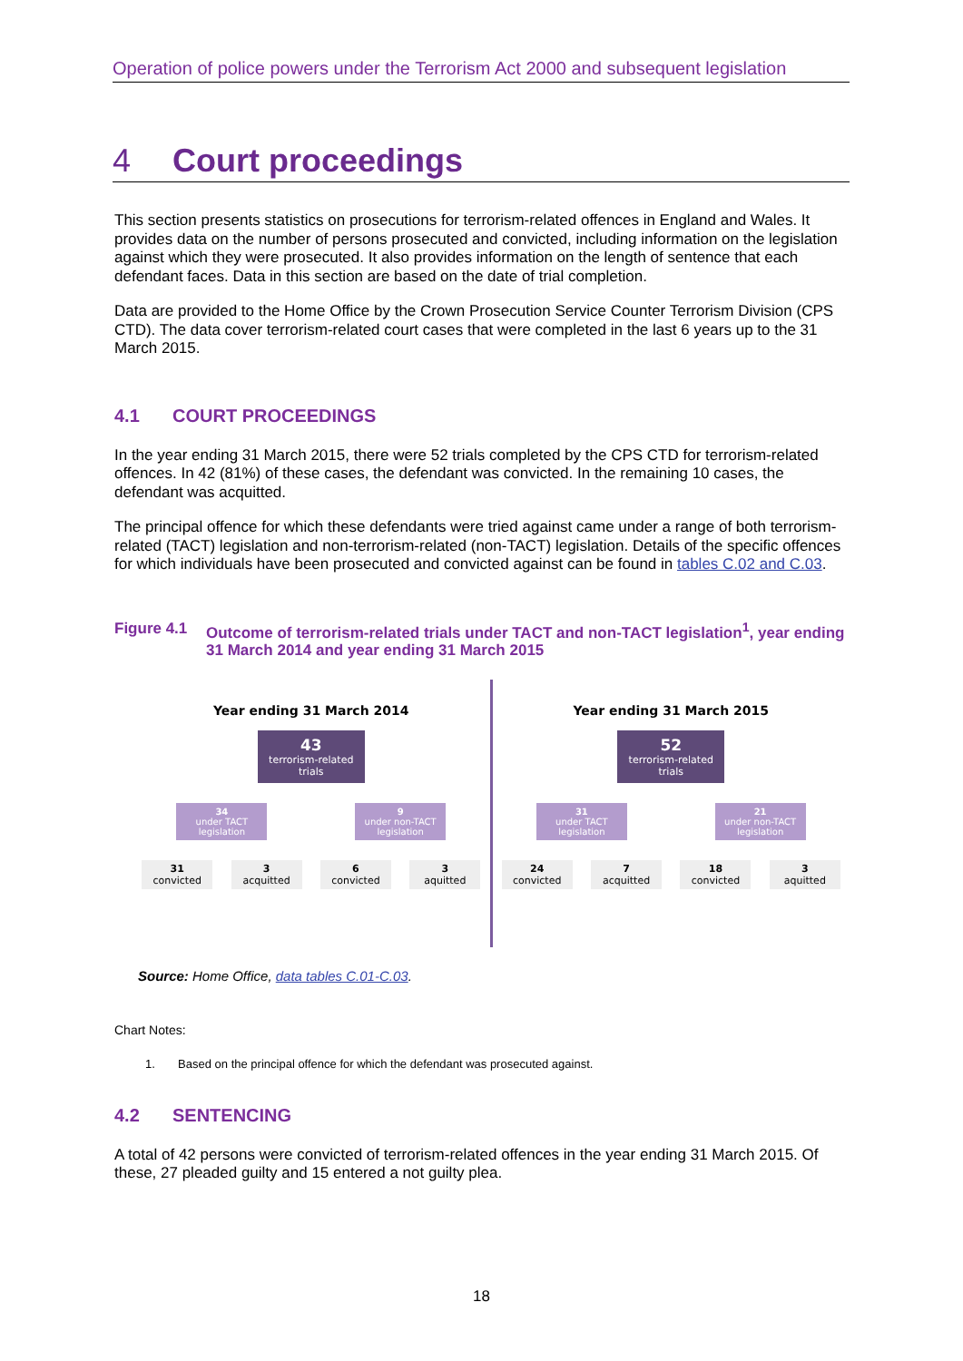Operation of police powers under the Terrorism Act 2000 and subsequent legislation
4 Court proceedings
This section presents statistics on prosecutions for terrorism-related offences in England and Wales. It provides data on the number of persons prosecuted and convicted, including information on the legislation against which they were prosecuted. It also provides information on the length of sentence that each defendant faces. Data in this section are based on the date of trial completion.
Data are provided to the Home Office by the Crown Prosecution Service Counter Terrorism Division (CPS CTD). The data cover terrorism-related court cases that were completed in the last 6 years up to the 31 March 2015.
4.1 COURT PROCEEDINGS
In the year ending 31 March 2015, there were 52 trials completed by the CPS CTD for terrorism-related offences. In 42 (81%) of these cases, the defendant was convicted. In the remaining 10 cases, the defendant was acquitted.
The principal offence for which these defendants were tried against came under a range of both terrorism-related (TACT) legislation and non-terrorism-related (non-TACT) legislation. Details of the specific offences for which individuals have been prosecuted and convicted against can be found in tables C.02 and C.03.
Figure 4.1 Outcome of terrorism-related trials under TACT and non-TACT legislation<sup>1</sup>, year ending 31 March 2014 and year ending 31 March 2015
Year ending 31 March 2014
43
terrorism-related trials
34
under TACT legislation
9
under non-TACT legislation
31
convicted
3
acquitted
6
convicted
3
aquitted
Year ending 31 March 2015
52
terrorism-related trials
31
under TACT legislation
21
under non-TACT legislation
24
convicted
7
acquitted
18
convicted
3
aquitted
Source: Home Office, data tables C.01-C.03.
Chart Notes:
1. Based on the principal offence for which the defendant was prosecuted against.
4.2 SENTENCING
A total of 42 persons were convicted of terrorism-related offences in the year ending 31 March 2015. Of these, 27 pleaded guilty and 15 entered a not guilty plea.
18